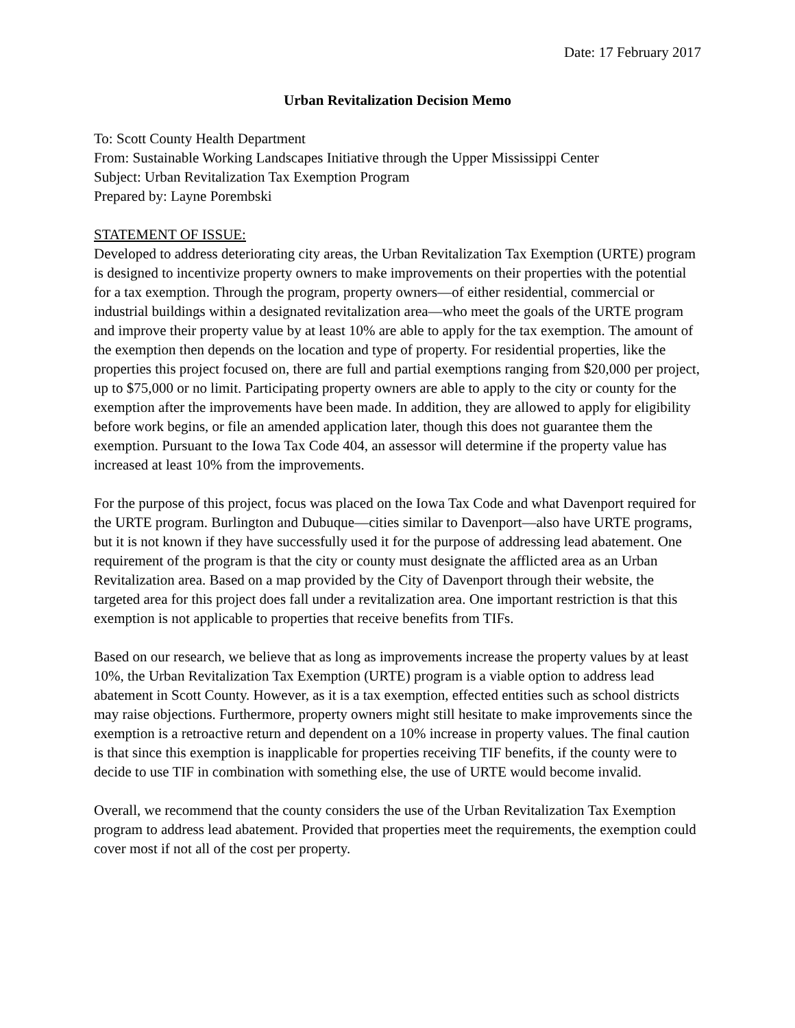Date: 17 February 2017
Urban Revitalization Decision Memo
To: Scott County Health Department
From: Sustainable Working Landscapes Initiative through the Upper Mississippi Center
Subject: Urban Revitalization Tax Exemption Program
Prepared by: Layne Porembski
STATEMENT OF ISSUE:
Developed to address deteriorating city areas, the Urban Revitalization Tax Exemption (URTE) program is designed to incentivize property owners to make improvements on their properties with the potential for a tax exemption. Through the program, property owners—of either residential, commercial or industrial buildings within a designated revitalization area—who meet the goals of the URTE program and improve their property value by at least 10% are able to apply for the tax exemption. The amount of the exemption then depends on the location and type of property. For residential properties, like the properties this project focused on, there are full and partial exemptions ranging from $20,000 per project, up to $75,000 or no limit. Participating property owners are able to apply to the city or county for the exemption after the improvements have been made. In addition, they are allowed to apply for eligibility before work begins, or file an amended application later, though this does not guarantee them the exemption. Pursuant to the Iowa Tax Code 404, an assessor will determine if the property value has increased at least 10% from the improvements.
For the purpose of this project, focus was placed on the Iowa Tax Code and what Davenport required for the URTE program. Burlington and Dubuque—cities similar to Davenport—also have URTE programs, but it is not known if they have successfully used it for the purpose of addressing lead abatement. One requirement of the program is that the city or county must designate the afflicted area as an Urban Revitalization area. Based on a map provided by the City of Davenport through their website, the targeted area for this project does fall under a revitalization area. One important restriction is that this exemption is not applicable to properties that receive benefits from TIFs.
Based on our research, we believe that as long as improvements increase the property values by at least 10%, the Urban Revitalization Tax Exemption (URTE) program is a viable option to address lead abatement in Scott County. However, as it is a tax exemption, effected entities such as school districts may raise objections. Furthermore, property owners might still hesitate to make improvements since the exemption is a retroactive return and dependent on a 10% increase in property values. The final caution is that since this exemption is inapplicable for properties receiving TIF benefits, if the county were to decide to use TIF in combination with something else, the use of URTE would become invalid.
Overall, we recommend that the county considers the use of the Urban Revitalization Tax Exemption program to address lead abatement. Provided that properties meet the requirements, the exemption could cover most if not all of the cost per property.